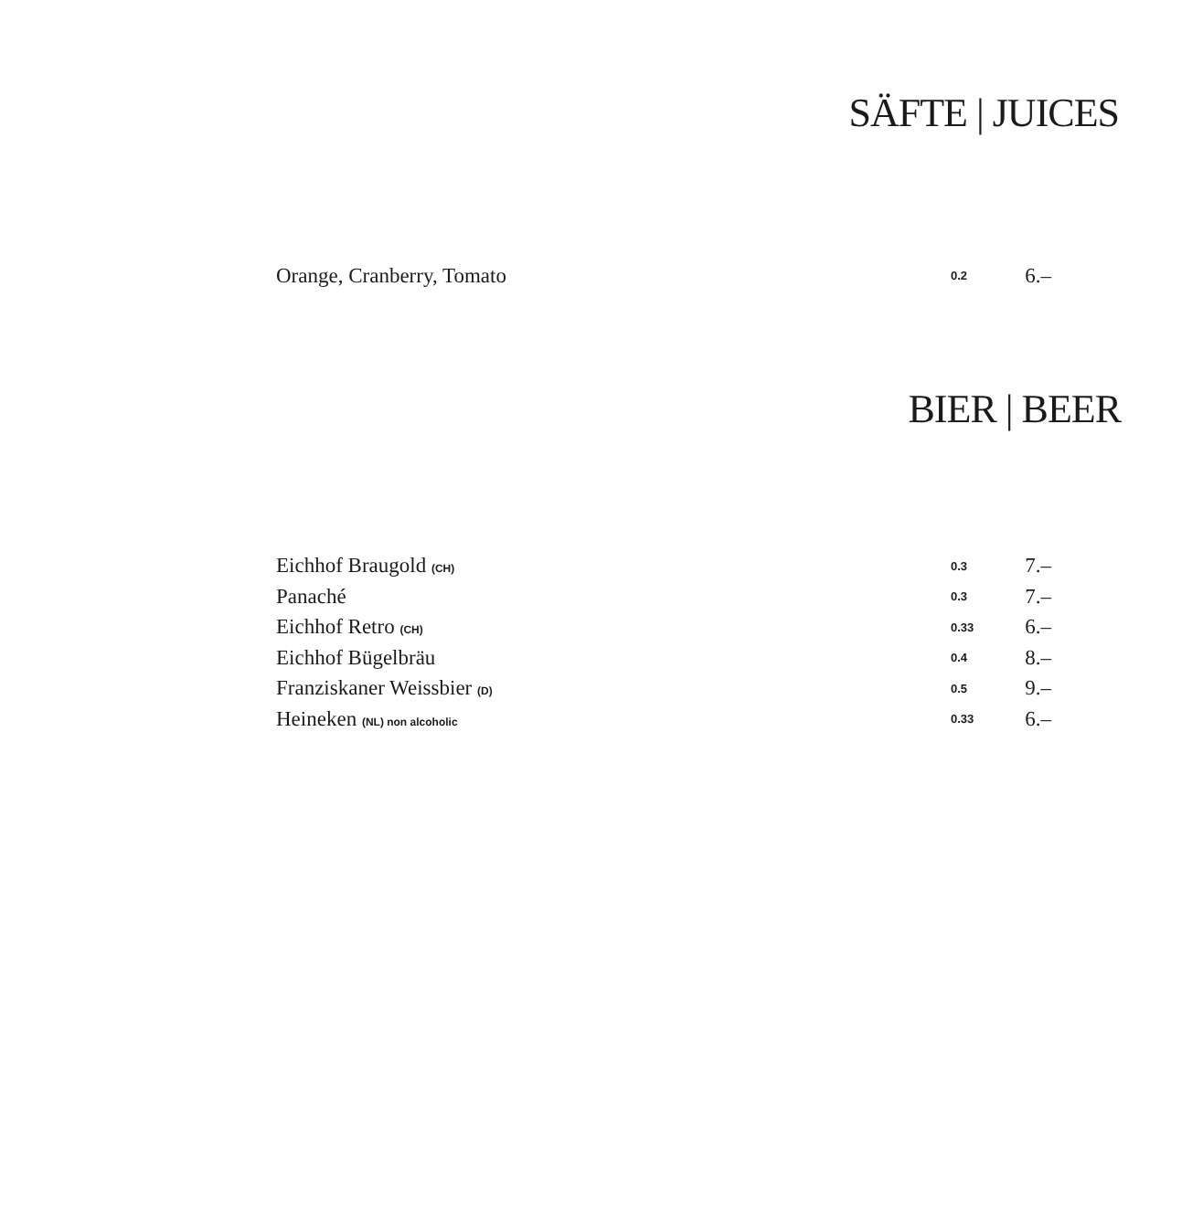SÄFTE | JUICES
| Orange, Cranberry, Tomato | 0.2 | 6.– |
BIER | BEER
| Eichhof Braugold (CH) | 0.3 | 7.– |
| Panaché | 0.3 | 7.– |
| Eichhof Retro (CH) | 0.33 | 6.– |
| Eichhof Bügelbräu | 0.4 | 8.– |
| Franziskaner Weissbier (D) | 0.5 | 9.– |
| Heineken (NL) non alcoholic | 0.33 | 6.– |